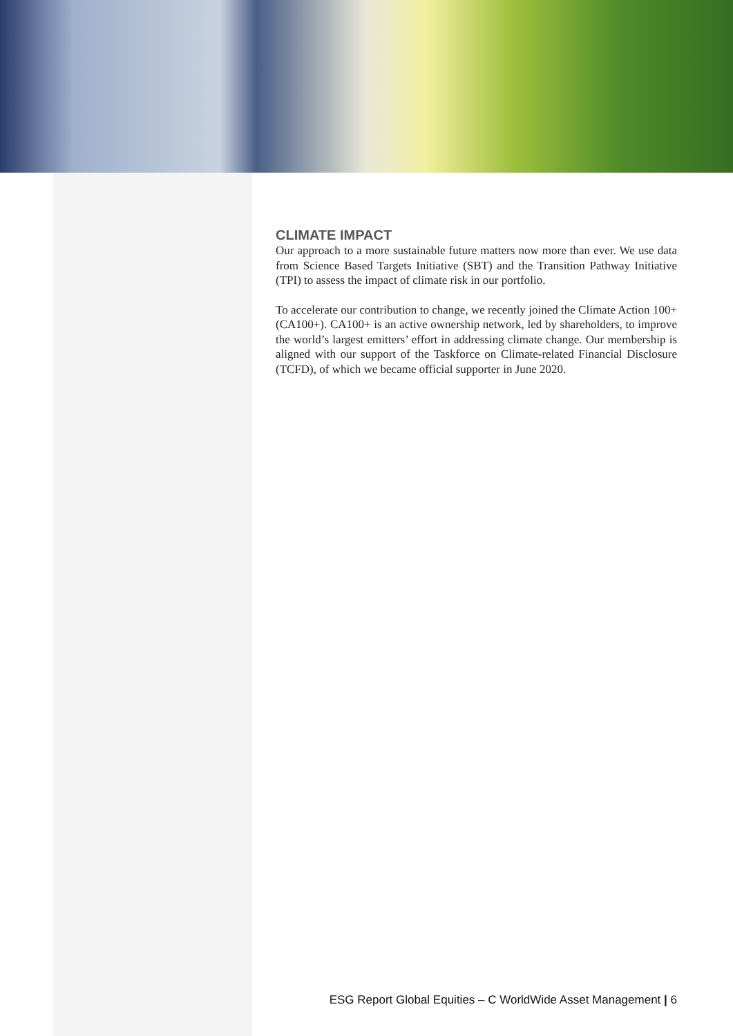CLIMATE IMPACT
Our approach to a more sustainable future matters now more than ever. We use data from Science Based Targets Initiative (SBT) and the Transition Pathway Initiative (TPI) to assess the impact of climate risk in our portfolio.
To accelerate our contribution to change, we recently joined the Climate Action 100+ (CA100+). CA100+ is an active ownership network, led by shareholders, to improve the world’s largest emitters’ effort in addressing climate change. Our membership is aligned with our support of the Taskforce on Climate-related Financial Disclosure (TCFD), of which we became official supporter in June 2020.
ESG Report Global Equities – C WorldWide Asset Management | 6